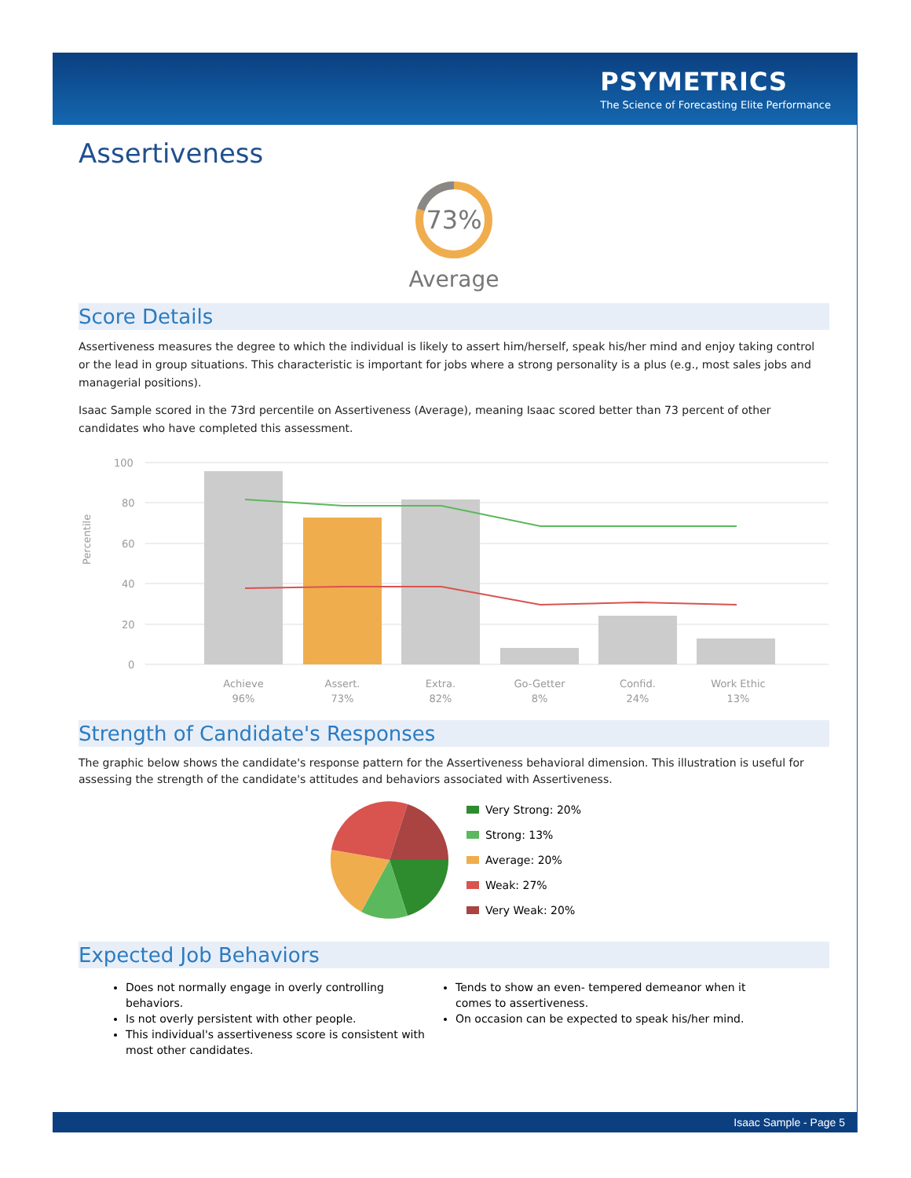PSYMETRICS
The Science of Forecasting Elite Performance
Assertiveness
73%
Average
Score Details
Assertiveness measures the degree to which the individual is likely to assert him/herself, speak his/her mind and enjoy taking control or the lead in group situations. This characteristic is important for jobs where a strong personality is a plus (e.g., most sales jobs and managerial positions).
Isaac Sample scored in the 73rd percentile on Assertiveness (Average), meaning Isaac scored better than 73 percent of other candidates who have completed this assessment.
Percentile
100
80
60
40
20
0
Achieve
96%
Assert.
73%
Extra.
82%
Go-Getter
8%
Confid.
24%
Work Ethic
13%
Strength of Candidate's Responses
The graphic below shows the candidate's response pattern for the Assertiveness behavioral dimension. This illustration is useful for assessing the strength of the candidate's attitudes and behaviors associated with Assertiveness.
Very Strong: 20%
Strong: 13%
Average: 20%
Weak: 27%
Very Weak: 20%
Expected Job Behaviors
Does not normally engage in overly controlling behaviors.
Is not overly persistent with other people.
This individual's assertiveness score is consistent with most other candidates.
Tends to show an even- tempered demeanor when it comes to assertiveness.
On occasion can be expected to speak his/her mind.
Isaac Sample - Page 5